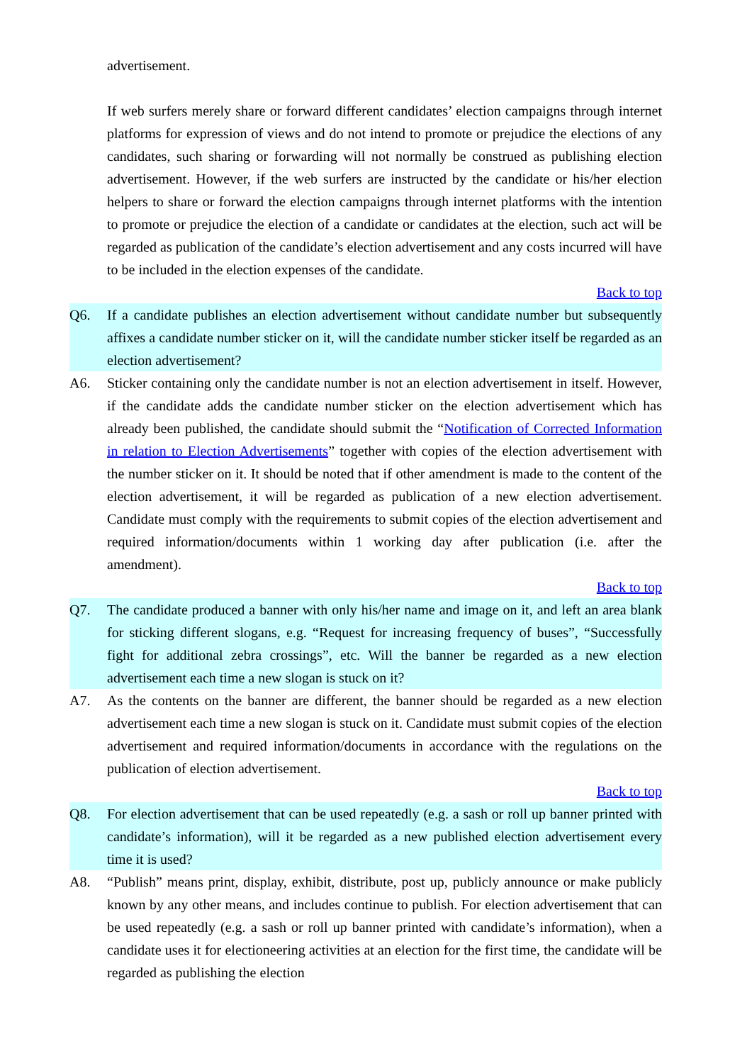advertisement.
If web surfers merely share or forward different candidates’ election campaigns through internet platforms for expression of views and do not intend to promote or prejudice the elections of any candidates, such sharing or forwarding will not normally be construed as publishing election advertisement. However, if the web surfers are instructed by the candidate or his/her election helpers to share or forward the election campaigns through internet platforms with the intention to promote or prejudice the election of a candidate or candidates at the election, such act will be regarded as publication of the candidate’s election advertisement and any costs incurred will have to be included in the election expenses of the candidate.
Back to top
Q6. If a candidate publishes an election advertisement without candidate number but subsequently affixes a candidate number sticker on it, will the candidate number sticker itself be regarded as an election advertisement?
A6. Sticker containing only the candidate number is not an election advertisement in itself. However, if the candidate adds the candidate number sticker on the election advertisement which has already been published, the candidate should submit the “Notification of Corrected Information in relation to Election Advertisements” together with copies of the election advertisement with the number sticker on it. It should be noted that if other amendment is made to the content of the election advertisement, it will be regarded as publication of a new election advertisement. Candidate must comply with the requirements to submit copies of the election advertisement and required information/documents within 1 working day after publication (i.e. after the amendment).
Back to top
Q7. The candidate produced a banner with only his/her name and image on it, and left an area blank for sticking different slogans, e.g. “Request for increasing frequency of buses”, “Successfully fight for additional zebra crossings”, etc. Will the banner be regarded as a new election advertisement each time a new slogan is stuck on it?
A7. As the contents on the banner are different, the banner should be regarded as a new election advertisement each time a new slogan is stuck on it. Candidate must submit copies of the election advertisement and required information/documents in accordance with the regulations on the publication of election advertisement.
Back to top
Q8. For election advertisement that can be used repeatedly (e.g. a sash or roll up banner printed with candidate’s information), will it be regarded as a new published election advertisement every time it is used?
A8. “Publish” means print, display, exhibit, distribute, post up, publicly announce or make publicly known by any other means, and includes continue to publish. For election advertisement that can be used repeatedly (e.g. a sash or roll up banner printed with candidate’s information), when a candidate uses it for electioneering activities at an election for the first time, the candidate will be regarded as publishing the election